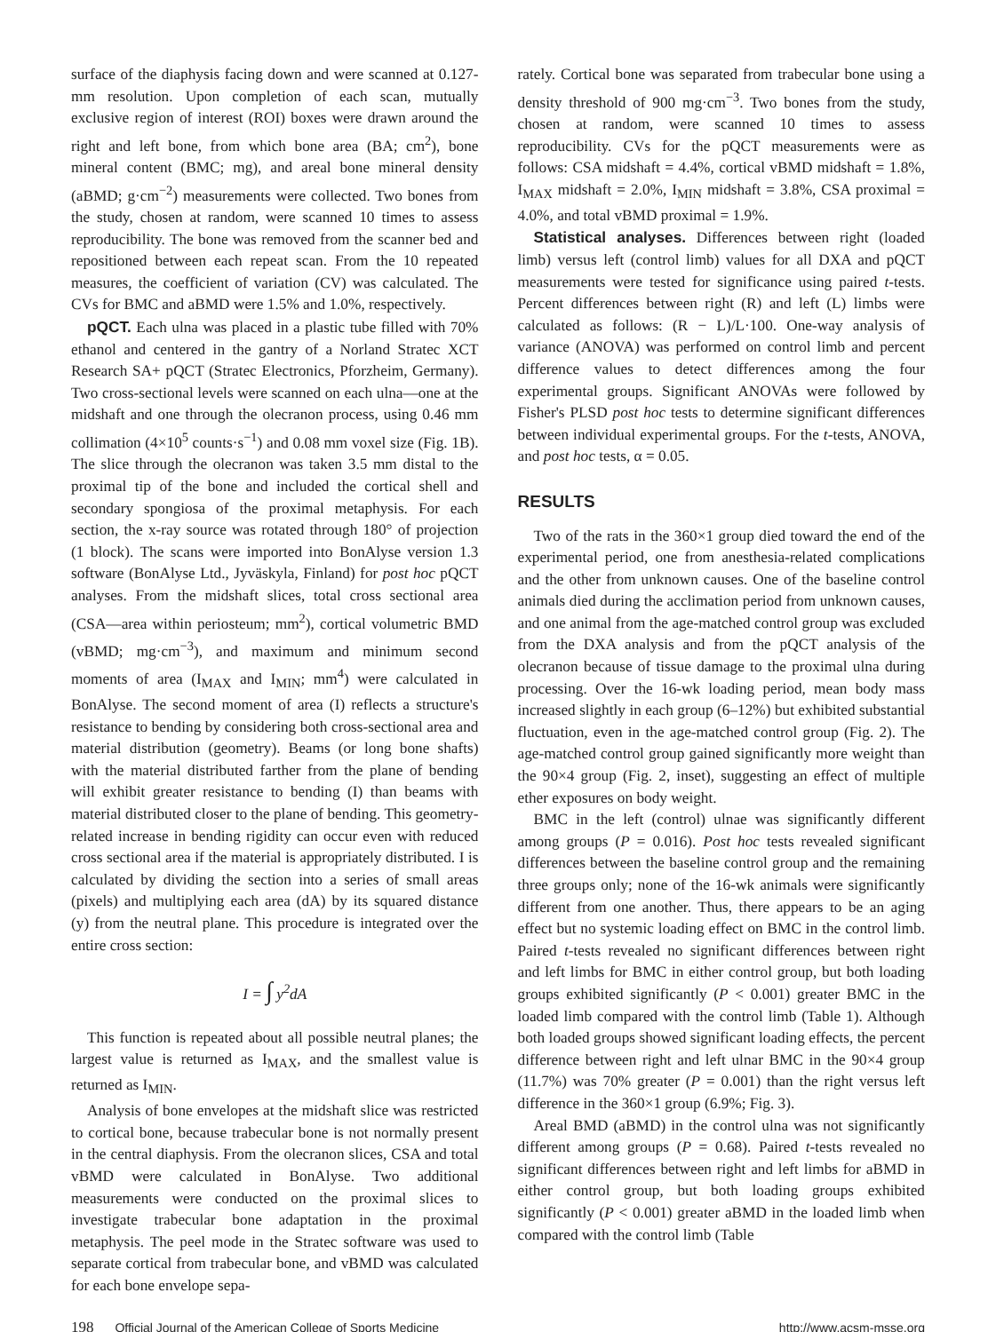surface of the diaphysis facing down and were scanned at 0.127-mm resolution. Upon completion of each scan, mutually exclusive region of interest (ROI) boxes were drawn around the right and left bone, from which bone area (BA; cm<sup>2</sup>), bone mineral content (BMC; mg), and areal bone mineral density (aBMD; g·cm<sup>−2</sup>) measurements were collected. Two bones from the study, chosen at random, were scanned 10 times to assess reproducibility. The bone was removed from the scanner bed and repositioned between each repeat scan. From the 10 repeated measures, the coefficient of variation (CV) was calculated. The CVs for BMC and aBMD were 1.5% and 1.0%, respectively.
pQCT. Each ulna was placed in a plastic tube filled with 70% ethanol and centered in the gantry of a Norland Stratec XCT Research SA+ pQCT (Stratec Electronics, Pforzheim, Germany). Two cross-sectional levels were scanned on each ulna—one at the midshaft and one through the olecranon process, using 0.46 mm collimation (4×10<sup>5</sup> counts·s<sup>−1</sup>) and 0.08 mm voxel size (Fig. 1B). The slice through the olecranon was taken 3.5 mm distal to the proximal tip of the bone and included the cortical shell and secondary spongiosa of the proximal metaphysis. For each section, the x-ray source was rotated through 180° of projection (1 block). The scans were imported into BonAlyse version 1.3 software (BonAlyse Ltd., Jyväskyla, Finland) for post hoc pQCT analyses. From the midshaft slices, total cross sectional area (CSA—area within periosteum; mm<sup>2</sup>), cortical volumetric BMD (vBMD; mg·cm<sup>−3</sup>), and maximum and minimum second moments of area (I<sub>MAX</sub> and I<sub>MIN</sub>; mm<sup>4</sup>) were calculated in BonAlyse. The second moment of area (I) reflects a structure's resistance to bending by considering both cross-sectional area and material distribution (geometry). Beams (or long bone shafts) with the material distributed farther from the plane of bending will exhibit greater resistance to bending (I) than beams with material distributed closer to the plane of bending. This geometry-related increase in bending rigidity can occur even with reduced cross sectional area if the material is appropriately distributed. I is calculated by dividing the section into a series of small areas (pixels) and multiplying each area (dA) by its squared distance (y) from the neutral plane. This procedure is integrated over the entire cross section:
I = ∫ y<sup>2</sup>dA
This function is repeated about all possible neutral planes; the largest value is returned as I<sub>MAX</sub>, and the smallest value is returned as I<sub>MIN</sub>.
Analysis of bone envelopes at the midshaft slice was restricted to cortical bone, because trabecular bone is not normally present in the central diaphysis. From the olecranon slices, CSA and total vBMD were calculated in BonAlyse. Two additional measurements were conducted on the proximal slices to investigate trabecular bone adaptation in the proximal metaphysis. The peel mode in the Stratec software was used to separate cortical from trabecular bone, and vBMD was calculated for each bone envelope sepa-
rately. Cortical bone was separated from trabecular bone using a density threshold of 900 mg·cm<sup>−3</sup>. Two bones from the study, chosen at random, were scanned 10 times to assess reproducibility. CVs for the pQCT measurements were as follows: CSA midshaft = 4.4%, cortical vBMD midshaft = 1.8%, I<sub>MAX</sub> midshaft = 2.0%, I<sub>MIN</sub> midshaft = 3.8%, CSA proximal = 4.0%, and total vBMD proximal = 1.9%.
Statistical analyses. Differences between right (loaded limb) versus left (control limb) values for all DXA and pQCT measurements were tested for significance using paired t-tests. Percent differences between right (R) and left (L) limbs were calculated as follows: (R − L)/L·100. One-way analysis of variance (ANOVA) was performed on control limb and percent difference values to detect differences among the four experimental groups. Significant ANOVAs were followed by Fisher's PLSD post hoc tests to determine significant differences between individual experimental groups. For the t-tests, ANOVA, and post hoc tests, α = 0.05.
RESULTS
Two of the rats in the 360×1 group died toward the end of the experimental period, one from anesthesia-related complications and the other from unknown causes. One of the baseline control animals died during the acclimation period from unknown causes, and one animal from the age-matched control group was excluded from the DXA analysis and from the pQCT analysis of the olecranon because of tissue damage to the proximal ulna during processing. Over the 16-wk loading period, mean body mass increased slightly in each group (6–12%) but exhibited substantial fluctuation, even in the age-matched control group (Fig. 2). The age-matched control group gained significantly more weight than the 90×4 group (Fig. 2, inset), suggesting an effect of multiple ether exposures on body weight.
BMC in the left (control) ulnae was significantly different among groups (P = 0.016). Post hoc tests revealed significant differences between the baseline control group and the remaining three groups only; none of the 16-wk animals were significantly different from one another. Thus, there appears to be an aging effect but no systemic loading effect on BMC in the control limb. Paired t-tests revealed no significant differences between right and left limbs for BMC in either control group, but both loading groups exhibited significantly (P < 0.001) greater BMC in the loaded limb compared with the control limb (Table 1). Although both loaded groups showed significant loading effects, the percent difference between right and left ulnar BMC in the 90×4 group (11.7%) was 70% greater (P = 0.001) than the right versus left difference in the 360×1 group (6.9%; Fig. 3).
Areal BMD (aBMD) in the control ulna was not significantly different among groups (P = 0.68). Paired t-tests revealed no significant differences between right and left limbs for aBMD in either control group, but both loading groups exhibited significantly (P < 0.001) greater aBMD in the loaded limb when compared with the control limb (Table
198 Official Journal of the American College of Sports Medicine http://www.acsm-msse.org